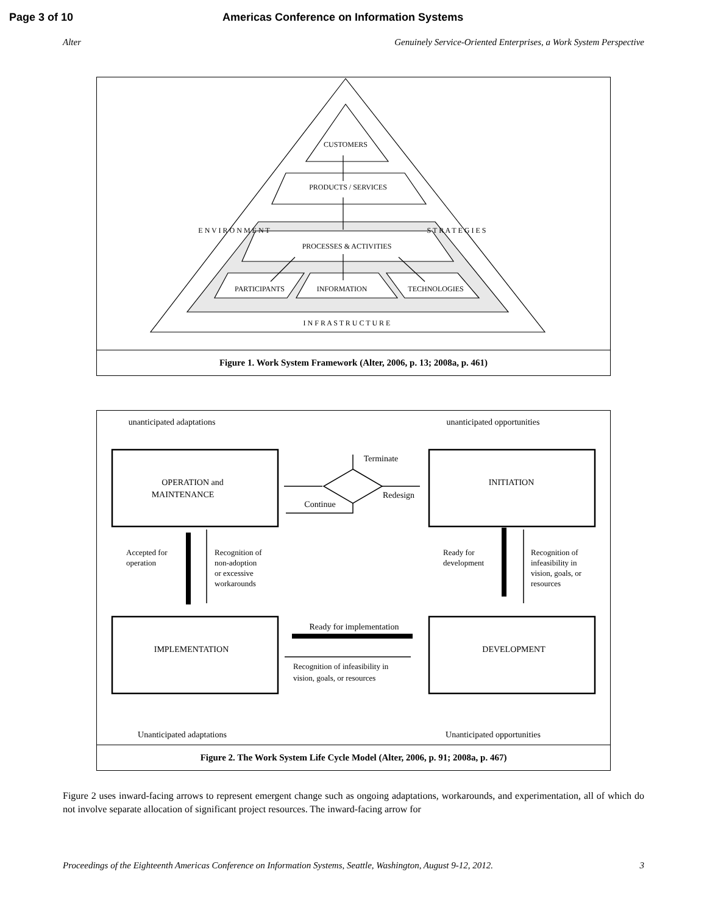Page 3 of 10 Americas Conference on Information Systems
Alter Genuinely Service-Oriented Enterprises, a Work System Perspective
CUSTOMERS
PRODUCTS / SERVICES
PROCESSES & ACTIVITIES
PARTICIPANTS
INFORMATION
TECHNOLOGIES
I N F R A S T R U C T U R E
E N V I R O N M E N T
S T R A T E G I E S
Figure 1. Work System Framework (Alter, 2006, p. 13; 2008a, p. 461)
unanticipated adaptations
unanticipated opportunities
OPERATION and
MAINTENANCE
INITIATION
IMPLEMENTATION
DEVELOPMENT
Terminate
Continue
Redesign
Ready for implementation
Unanticipated adaptations
Unanticipated opportunities
Accepted for
operation
Recognition of
non-adoption
or excessive
workarounds
Ready for
development
Recognition of
infeasibility in
vision, goals, or
resources
Recognition of infeasibility in
vision, goals, or resources
Figure 2. The Work System Life Cycle Model (Alter, 2006, p. 91; 2008a, p. 467)
Figure 2 uses inward-facing arrows to represent emergent change such as ongoing adaptations, workarounds, and experimentation, all of which do not involve separate allocation of significant project resources. The inward-facing arrow for
Proceedings of the Eighteenth Americas Conference on Information Systems, Seattle, Washington, August 9-12, 2012. 3